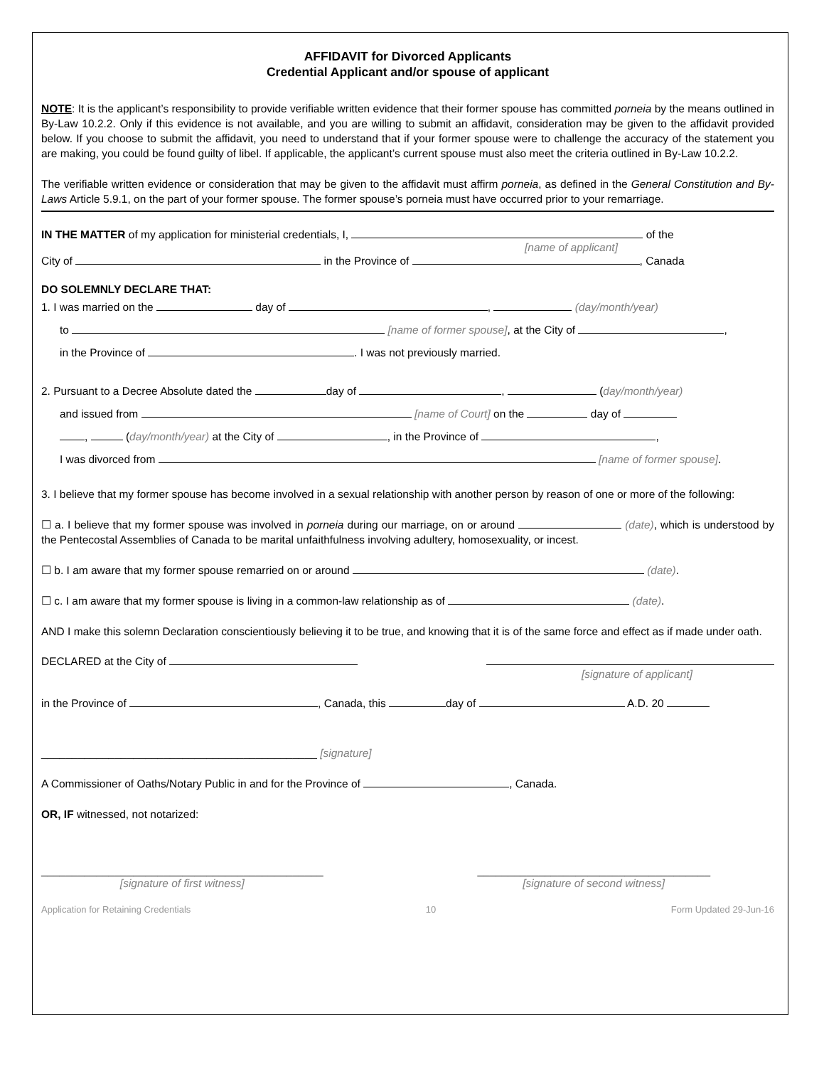AFFIDAVIT for Divorced Applicants
Credential Applicant and/or spouse of applicant
NOTE: It is the applicant’s responsibility to provide verifiable written evidence that their former spouse has committed porneia by the means outlined in By-Law 10.2.2. Only if this evidence is not available, and you are willing to submit an affidavit, consideration may be given to the affidavit provided below. If you choose to submit the affidavit, you need to understand that if your former spouse were to challenge the accuracy of the statement you are making, you could be found guilty of libel. If applicable, the applicant’s current spouse must also meet the criteria outlined in By-Law 10.2.2.
The verifiable written evidence or consideration that may be given to the affidavit must affirm porneia, as defined in the General Constitution and By-Laws Article 5.9.1, on the part of your former spouse. The former spouse’s porneia must have occurred prior to your remarriage.
IN THE MATTER of my application for ministerial credentials, I, of the
[name of applicant]
City of in the Province of , Canada
DO SOLEMNLY DECLARE THAT:
1. I was married on the day of , (day/month/year)
to [name of former spouse], at the City of ,
in the Province of . I was not previously married.
2. Pursuant to a Decree Absolute dated the day of , (day/month/year)
and issued from [name of Court] on the day of
, (day/month/year) at the City of , in the Province of ,
I was divorced from [name of former spouse].
3. I believe that my former spouse has become involved in a sexual relationship with another person by reason of one or more of the following:
☐ a. I believe that my former spouse was involved in porneia during our marriage, on or around (date), which is understood by the Pentecostal Assemblies of Canada to be marital unfaithfulness involving adultery, homosexuality, or incest.
☐ b. I am aware that my former spouse remarried on or around (date).
☐ c. I am aware that my former spouse is living in a common-law relationship as of (date).
AND I make this solemn Declaration conscientiously believing it to be true, and knowing that it is of the same force and effect as if made under oath.
DECLARED at the City of
[signature of applicant]
in the Province of , Canada, this day of A.D. 20
_____________________________________________ [signature]
A Commissioner of Oaths/Notary Public in and for the Province of , Canada.
OR, IF witnessed, not notarized:
______________________________________________
[signature of first witness]
______________________________________
[signature of second witness]
Application for Retaining Credentials 10 Form Updated 29-Jun-16